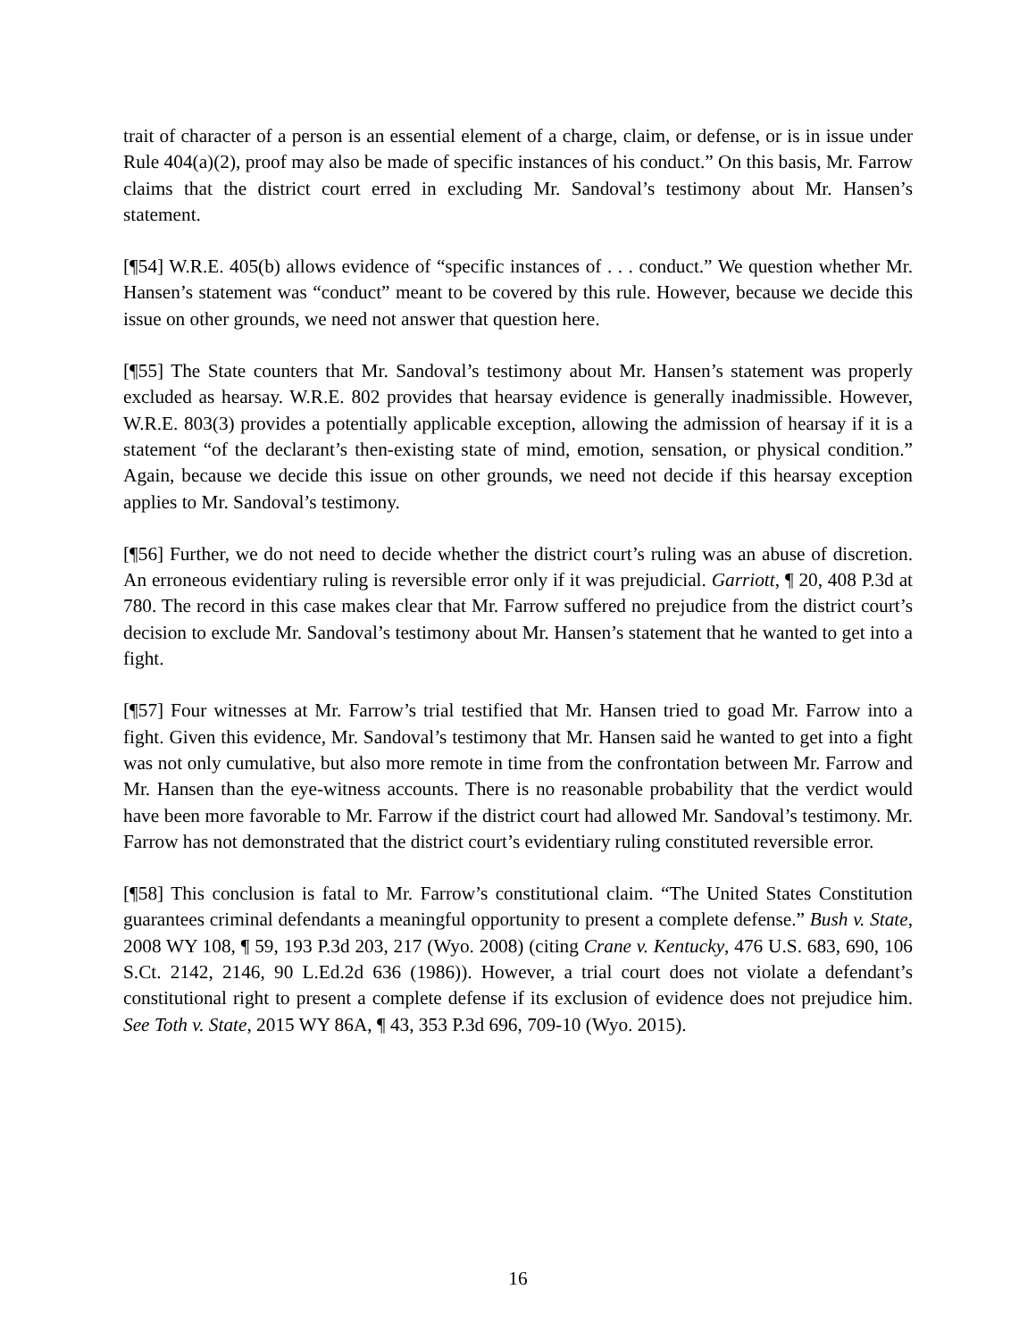trait of character of a person is an essential element of a charge, claim, or defense, or is in issue under Rule 404(a)(2), proof may also be made of specific instances of his conduct.” On this basis, Mr. Farrow claims that the district court erred in excluding Mr. Sandoval’s testimony about Mr. Hansen’s statement.
[¶54] W.R.E. 405(b) allows evidence of “specific instances of . . . conduct.” We question whether Mr. Hansen’s statement was “conduct” meant to be covered by this rule. However, because we decide this issue on other grounds, we need not answer that question here.
[¶55] The State counters that Mr. Sandoval’s testimony about Mr. Hansen’s statement was properly excluded as hearsay. W.R.E. 802 provides that hearsay evidence is generally inadmissible. However, W.R.E. 803(3) provides a potentially applicable exception, allowing the admission of hearsay if it is a statement “of the declarant’s then-existing state of mind, emotion, sensation, or physical condition.” Again, because we decide this issue on other grounds, we need not decide if this hearsay exception applies to Mr. Sandoval’s testimony.
[¶56] Further, we do not need to decide whether the district court’s ruling was an abuse of discretion. An erroneous evidentiary ruling is reversible error only if it was prejudicial. Garriott, ¶ 20, 408 P.3d at 780. The record in this case makes clear that Mr. Farrow suffered no prejudice from the district court’s decision to exclude Mr. Sandoval’s testimony about Mr. Hansen’s statement that he wanted to get into a fight.
[¶57] Four witnesses at Mr. Farrow’s trial testified that Mr. Hansen tried to goad Mr. Farrow into a fight. Given this evidence, Mr. Sandoval’s testimony that Mr. Hansen said he wanted to get into a fight was not only cumulative, but also more remote in time from the confrontation between Mr. Farrow and Mr. Hansen than the eye-witness accounts. There is no reasonable probability that the verdict would have been more favorable to Mr. Farrow if the district court had allowed Mr. Sandoval’s testimony. Mr. Farrow has not demonstrated that the district court’s evidentiary ruling constituted reversible error.
[¶58] This conclusion is fatal to Mr. Farrow’s constitutional claim. “The United States Constitution guarantees criminal defendants a meaningful opportunity to present a complete defense.” Bush v. State, 2008 WY 108, ¶ 59, 193 P.3d 203, 217 (Wyo. 2008) (citing Crane v. Kentucky, 476 U.S. 683, 690, 106 S.Ct. 2142, 2146, 90 L.Ed.2d 636 (1986)). However, a trial court does not violate a defendant’s constitutional right to present a complete defense if its exclusion of evidence does not prejudice him. See Toth v. State, 2015 WY 86A, ¶ 43, 353 P.3d 696, 709-10 (Wyo. 2015).
16